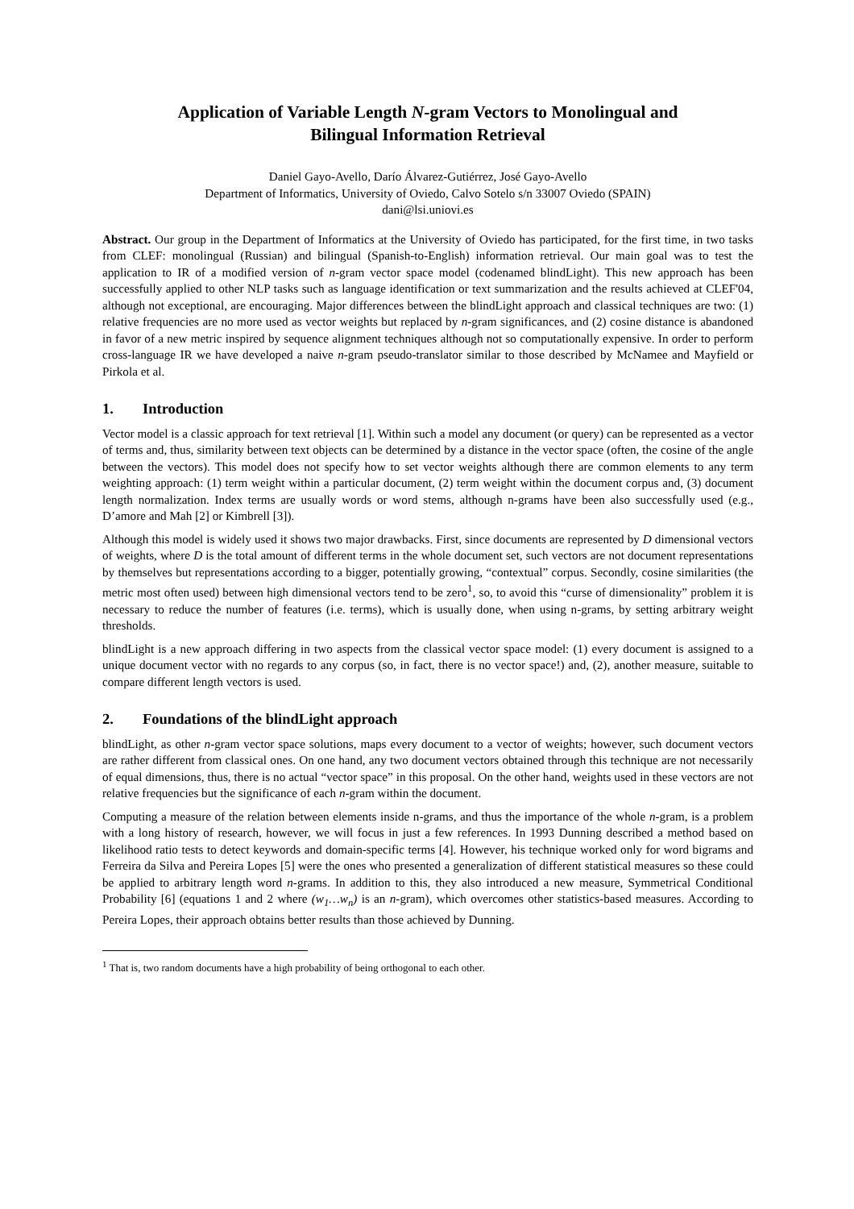Application of Variable Length N-gram Vectors to Monolingual and
Bilingual Information Retrieval
Daniel Gayo-Avello, Darío Álvarez-Gutiérrez, José Gayo-Avello
Department of Informatics, University of Oviedo, Calvo Sotelo s/n 33007 Oviedo (SPAIN)
dani@lsi.uniovi.es
Abstract. Our group in the Department of Informatics at the University of Oviedo has participated, for the first time, in two tasks from CLEF: monolingual (Russian) and bilingual (Spanish-to-English) information retrieval. Our main goal was to test the application to IR of a modified version of n-gram vector space model (codenamed blindLight). This new approach has been successfully applied to other NLP tasks such as language identification or text summarization and the results achieved at CLEF'04, although not exceptional, are encouraging. Major differences between the blindLight approach and classical techniques are two: (1) relative frequencies are no more used as vector weights but replaced by n-gram significances, and (2) cosine distance is abandoned in favor of a new metric inspired by sequence alignment techniques although not so computationally expensive. In order to perform cross-language IR we have developed a naive n-gram pseudo-translator similar to those described by McNamee and Mayfield or Pirkola et al.
1. Introduction
Vector model is a classic approach for text retrieval [1]. Within such a model any document (or query) can be represented as a vector of terms and, thus, similarity between text objects can be determined by a distance in the vector space (often, the cosine of the angle between the vectors). This model does not specify how to set vector weights although there are common elements to any term weighting approach: (1) term weight within a particular document, (2) term weight within the document corpus and, (3) document length normalization. Index terms are usually words or word stems, although n-grams have been also successfully used (e.g., D’amore and Mah [2] or Kimbrell [3]).
Although this model is widely used it shows two major drawbacks. First, since documents are represented by D dimensional vectors of weights, where D is the total amount of different terms in the whole document set, such vectors are not document representations by themselves but representations according to a bigger, potentially growing, “contextual” corpus. Secondly, cosine similarities (the metric most often used) between high dimensional vectors tend to be zero<sup>1</sup>, so, to avoid this “curse of dimensionality” problem it is necessary to reduce the number of features (i.e. terms), which is usually done, when using n-grams, by setting arbitrary weight thresholds.
blindLight is a new approach differing in two aspects from the classical vector space model: (1) every document is assigned to a unique document vector with no regards to any corpus (so, in fact, there is no vector space!) and, (2), another measure, suitable to compare different length vectors is used.
2. Foundations of the blindLight approach
blindLight, as other n-gram vector space solutions, maps every document to a vector of weights; however, such document vectors are rather different from classical ones. On one hand, any two document vectors obtained through this technique are not necessarily of equal dimensions, thus, there is no actual “vector space” in this proposal. On the other hand, weights used in these vectors are not relative frequencies but the significance of each n-gram within the document.
Computing a measure of the relation between elements inside n-grams, and thus the importance of the whole n-gram, is a problem with a long history of research, however, we will focus in just a few references. In 1993 Dunning described a method based on likelihood ratio tests to detect keywords and domain-specific terms [4]. However, his technique worked only for word bigrams and Ferreira da Silva and Pereira Lopes [5] were the ones who presented a generalization of different statistical measures so these could be applied to arbitrary length word n-grams. In addition to this, they also introduced a new measure, Symmetrical Conditional Probability [6] (equations 1 and 2 where (w<sub>1</sub>…w<sub>n</sub>) is an n-gram), which overcomes other statistics-based measures. According to Pereira Lopes, their approach obtains better results than those achieved by Dunning.
<sup>1</sup> That is, two random documents have a high probability of being orthogonal to each other.